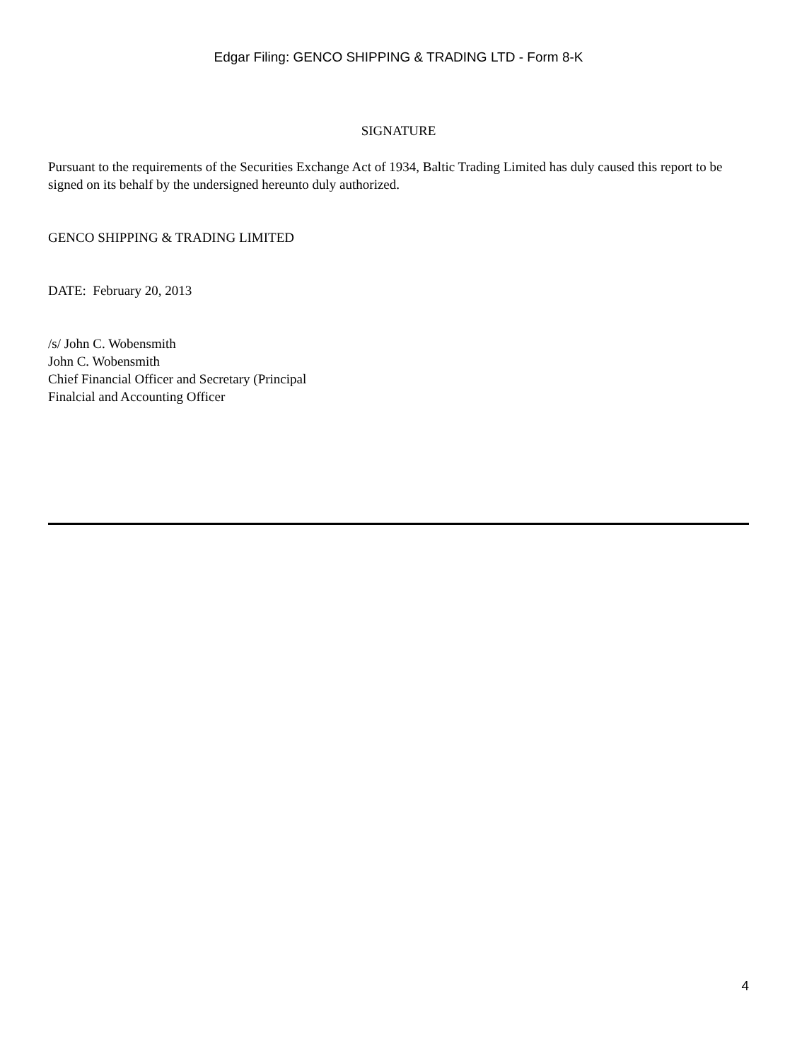Edgar Filing: GENCO SHIPPING & TRADING LTD - Form 8-K
SIGNATURE
Pursuant to the requirements of the Securities Exchange Act of 1934, Baltic Trading Limited has duly caused this report to be signed on its behalf by the undersigned hereunto duly authorized.
GENCO SHIPPING & TRADING LIMITED
DATE: February 20, 2013
/s/ John C. Wobensmith
John C. Wobensmith
Chief Financial Officer and Secretary (Principal
Finalcial and Accounting Officer
4